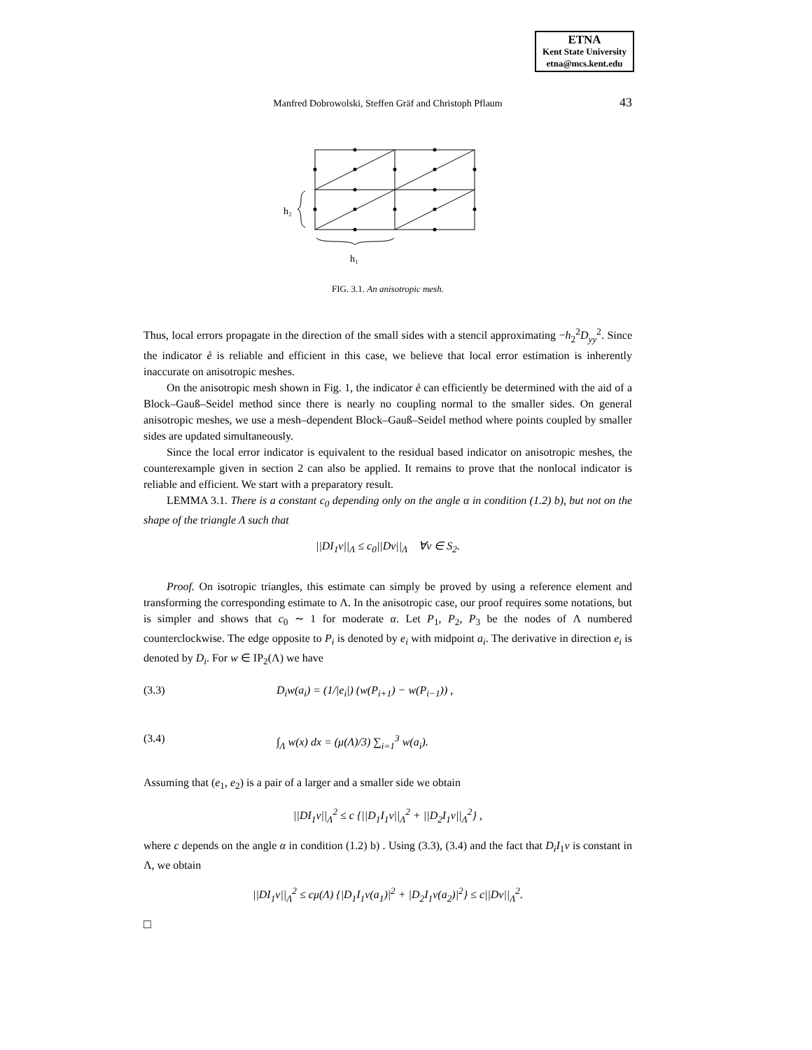ETNA
Kent State University
etna@mcs.kent.edu
Manfred Dobrowolski, Steffen Gräf and Christoph Pflaum
43
h₂
h₁
FIG. 3.1. An anisotropic mesh.
Thus, local errors propagate in the direction of the small sides with a stencil approximating −h<sub>2</sub><sup>2</sup>D<sub>yy</sub><sup>2</sup>. Since the indicator e̊ is reliable and efficient in this case, we believe that local error estimation is inherently inaccurate on anisotropic meshes.
On the anisotropic mesh shown in Fig. 1, the indicator e̊ can efficiently be determined with the aid of a Block–Gauß–Seidel method since there is nearly no coupling normal to the smaller sides. On general anisotropic meshes, we use a mesh–dependent Block–Gauß–Seidel method where points coupled by smaller sides are updated simultaneously.
Since the local error indicator is equivalent to the residual based indicator on anisotropic meshes, the counterexample given in section 2 can also be applied. It remains to prove that the nonlocal indicator is reliable and efficient. We start with a preparatory result.
LEMMA 3.1. There is a constant c<sub>0</sub> depending only on the angle α in condition (1.2) b), but not on the shape of the triangle Λ such that
||DI<sub>1</sub>v||<sub>Λ</sub> ≤ c<sub>0</sub>||Dv||<sub>Λ</sub> ∀v ∈ S<sub>2</sub>.
Proof. On isotropic triangles, this estimate can simply be proved by using a reference element and transforming the corresponding estimate to Λ. In the anisotropic case, our proof requires some notations, but is simpler and shows that c<sub>0</sub> ∼ 1 for moderate α. Let P<sub>1</sub>, P<sub>2</sub>, P<sub>3</sub> be the nodes of Λ numbered counterclockwise. The edge opposite to P<sub>i</sub> is denoted by e<sub>i</sub> with midpoint a<sub>i</sub>. The derivative in direction e<sub>i</sub> is denoted by D<sub>i</sub>. For w ∈ IP<sub>2</sub>(Λ) we have
(3.3) D<sub>i</sub>w(a<sub>i</sub>) = (1/|e<sub>i</sub>|) (w(P<sub>i+1</sub>) − w(P<sub>i−1</sub>)) ,
(3.4) ∫<sub>Λ</sub> w(x) dx = (μ(Λ)/3) ∑<sub>i=1</sub><sup>3</sup> w(a<sub>i</sub>).
Assuming that (e<sub>1</sub>, e<sub>2</sub>) is a pair of a larger and a smaller side we obtain
||DI<sub>1</sub>v||<sub>Λ</sub><sup>2</sup> ≤ c {||D<sub>1</sub>I<sub>1</sub>v||<sub>Λ</sub><sup>2</sup> + ||D<sub>2</sub>I<sub>1</sub>v||<sub>Λ</sub><sup>2</sup>} ,
where c depends on the angle α in condition (1.2) b) . Using (3.3), (3.4) and the fact that D<sub>i</sub>I<sub>1</sub>v is constant in Λ, we obtain
||DI<sub>1</sub>v||<sub>Λ</sub><sup>2</sup> ≤ cμ(Λ) {|D<sub>1</sub>I<sub>1</sub>v(a<sub>1</sub>)|<sup>2</sup> + |D<sub>2</sub>I<sub>1</sub>v(a<sub>2</sub>)|<sup>2</sup>} ≤ c||Dv||<sub>Λ</sub><sup>2</sup>.
□